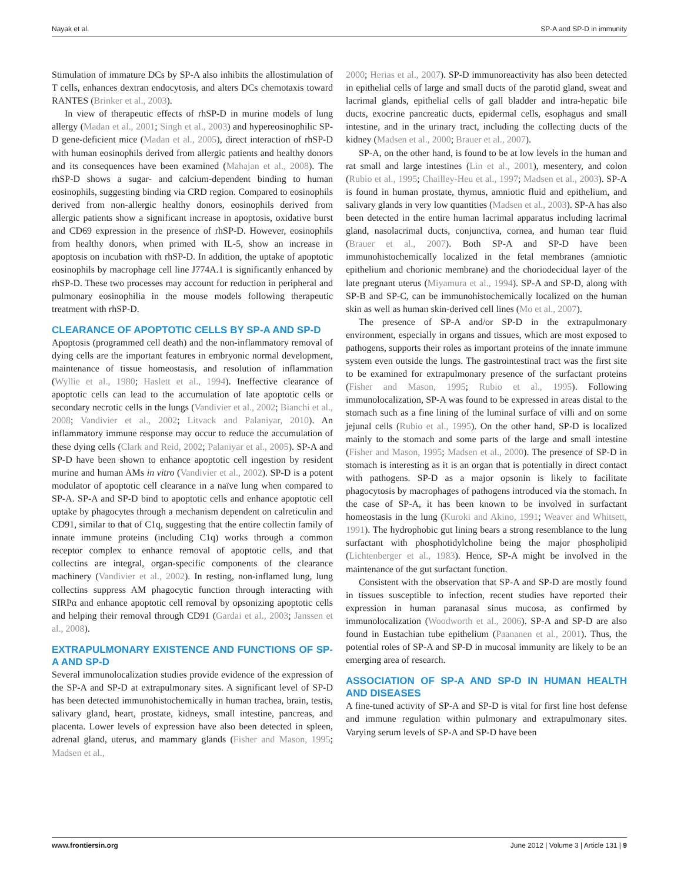Nayak et al. SP-A and SP-D in immunity
Stimulation of immature DCs by SP-A also inhibits the allostimulation of T cells, enhances dextran endocytosis, and alters DCs chemotaxis toward RANTES (Brinker et al., 2003).
In view of therapeutic effects of rhSP-D in murine models of lung allergy (Madan et al., 2001; Singh et al., 2003) and hypereosinophilic SP-D gene-deficient mice (Madan et al., 2005), direct interaction of rhSP-D with human eosinophils derived from allergic patients and healthy donors and its consequences have been examined (Mahajan et al., 2008). The rhSP-D shows a sugar- and calcium-dependent binding to human eosinophils, suggesting binding via CRD region. Compared to eosinophils derived from non-allergic healthy donors, eosinophils derived from allergic patients show a significant increase in apoptosis, oxidative burst and CD69 expression in the presence of rhSP-D. However, eosinophils from healthy donors, when primed with IL-5, show an increase in apoptosis on incubation with rhSP-D. In addition, the uptake of apoptotic eosinophils by macrophage cell line J774A.1 is significantly enhanced by rhSP-D. These two processes may account for reduction in peripheral and pulmonary eosinophilia in the mouse models following therapeutic treatment with rhSP-D.
CLEARANCE OF APOPTOTIC CELLS BY SP-A AND SP-D
Apoptosis (programmed cell death) and the non-inflammatory removal of dying cells are the important features in embryonic normal development, maintenance of tissue homeostasis, and resolution of inflammation (Wyllie et al., 1980; Haslett et al., 1994). Ineffective clearance of apoptotic cells can lead to the accumulation of late apoptotic cells or secondary necrotic cells in the lungs (Vandivier et al., 2002; Bianchi et al., 2008; Vandivier et al., 2002; Litvack and Palaniyar, 2010). An inflammatory immune response may occur to reduce the accumulation of these dying cells (Clark and Reid, 2002; Palaniyar et al., 2005). SP-A and SP-D have been shown to enhance apoptotic cell ingestion by resident murine and human AMs in vitro (Vandivier et al., 2002). SP-D is a potent modulator of apoptotic cell clearance in a naïve lung when compared to SP-A. SP-A and SP-D bind to apoptotic cells and enhance apoptotic cell uptake by phagocytes through a mechanism dependent on calreticulin and CD91, similar to that of C1q, suggesting that the entire collectin family of innate immune proteins (including C1q) works through a common receptor complex to enhance removal of apoptotic cells, and that collectins are integral, organ-specific components of the clearance machinery (Vandivier et al., 2002). In resting, non-inflamed lung, lung collectins suppress AM phagocytic function through interacting with SIRPα and enhance apoptotic cell removal by opsonizing apoptotic cells and helping their removal through CD91 (Gardai et al., 2003; Janssen et al., 2008).
EXTRAPULMONARY EXISTENCE AND FUNCTIONS OF SP-A AND SP-D
Several immunolocalization studies provide evidence of the expression of the SP-A and SP-D at extrapulmonary sites. A significant level of SP-D has been detected immunohistochemically in human trachea, brain, testis, salivary gland, heart, prostate, kidneys, small intestine, pancreas, and placenta. Lower levels of expression have also been detected in spleen, adrenal gland, uterus, and mammary glands (Fisher and Mason, 1995; Madsen et al.,
2000; Herias et al., 2007). SP-D immunoreactivity has also been detected in epithelial cells of large and small ducts of the parotid gland, sweat and lacrimal glands, epithelial cells of gall bladder and intra-hepatic bile ducts, exocrine pancreatic ducts, epidermal cells, esophagus and small intestine, and in the urinary tract, including the collecting ducts of the kidney (Madsen et al., 2000; Brauer et al., 2007).
SP-A, on the other hand, is found to be at low levels in the human and rat small and large intestines (Lin et al., 2001), mesentery, and colon (Rubio et al., 1995; Chailley-Heu et al., 1997; Madsen et al., 2003). SP-A is found in human prostate, thymus, amniotic fluid and epithelium, and salivary glands in very low quantities (Madsen et al., 2003). SP-A has also been detected in the entire human lacrimal apparatus including lacrimal gland, nasolacrimal ducts, conjunctiva, cornea, and human tear fluid (Brauer et al., 2007). Both SP-A and SP-D have been immunohistochemically localized in the fetal membranes (amniotic epithelium and chorionic membrane) and the choriodecidual layer of the late pregnant uterus (Miyamura et al., 1994). SP-A and SP-D, along with SP-B and SP-C, can be immunohistochemically localized on the human skin as well as human skin-derived cell lines (Mo et al., 2007).
The presence of SP-A and/or SP-D in the extrapulmonary environment, especially in organs and tissues, which are most exposed to pathogens, supports their roles as important proteins of the innate immune system even outside the lungs. The gastrointestinal tract was the first site to be examined for extrapulmonary presence of the surfactant proteins (Fisher and Mason, 1995; Rubio et al., 1995). Following immunolocalization, SP-A was found to be expressed in areas distal to the stomach such as a fine lining of the luminal surface of villi and on some jejunal cells (Rubio et al., 1995). On the other hand, SP-D is localized mainly to the stomach and some parts of the large and small intestine (Fisher and Mason, 1995; Madsen et al., 2000). The presence of SP-D in stomach is interesting as it is an organ that is potentially in direct contact with pathogens. SP-D as a major opsonin is likely to facilitate phagocytosis by macrophages of pathogens introduced via the stomach. In the case of SP-A, it has been known to be involved in surfactant homeostasis in the lung (Kuroki and Akino, 1991; Weaver and Whitsett, 1991). The hydrophobic gut lining bears a strong resemblance to the lung surfactant with phosphotidylcholine being the major phospholipid (Lichtenberger et al., 1983). Hence, SP-A might be involved in the maintenance of the gut surfactant function.
Consistent with the observation that SP-A and SP-D are mostly found in tissues susceptible to infection, recent studies have reported their expression in human paranasal sinus mucosa, as confirmed by immunolocalization (Woodworth et al., 2006). SP-A and SP-D are also found in Eustachian tube epithelium (Paananen et al., 2001). Thus, the potential roles of SP-A and SP-D in mucosal immunity are likely to be an emerging area of research.
ASSOCIATION OF SP-A AND SP-D IN HUMAN HEALTH AND DISEASES
A fine-tuned activity of SP-A and SP-D is vital for first line host defense and immune regulation within pulmonary and extrapulmonary sites. Varying serum levels of SP-A and SP-D have been
www.frontiersin.org June 2012 | Volume 3 | Article 131 | 9